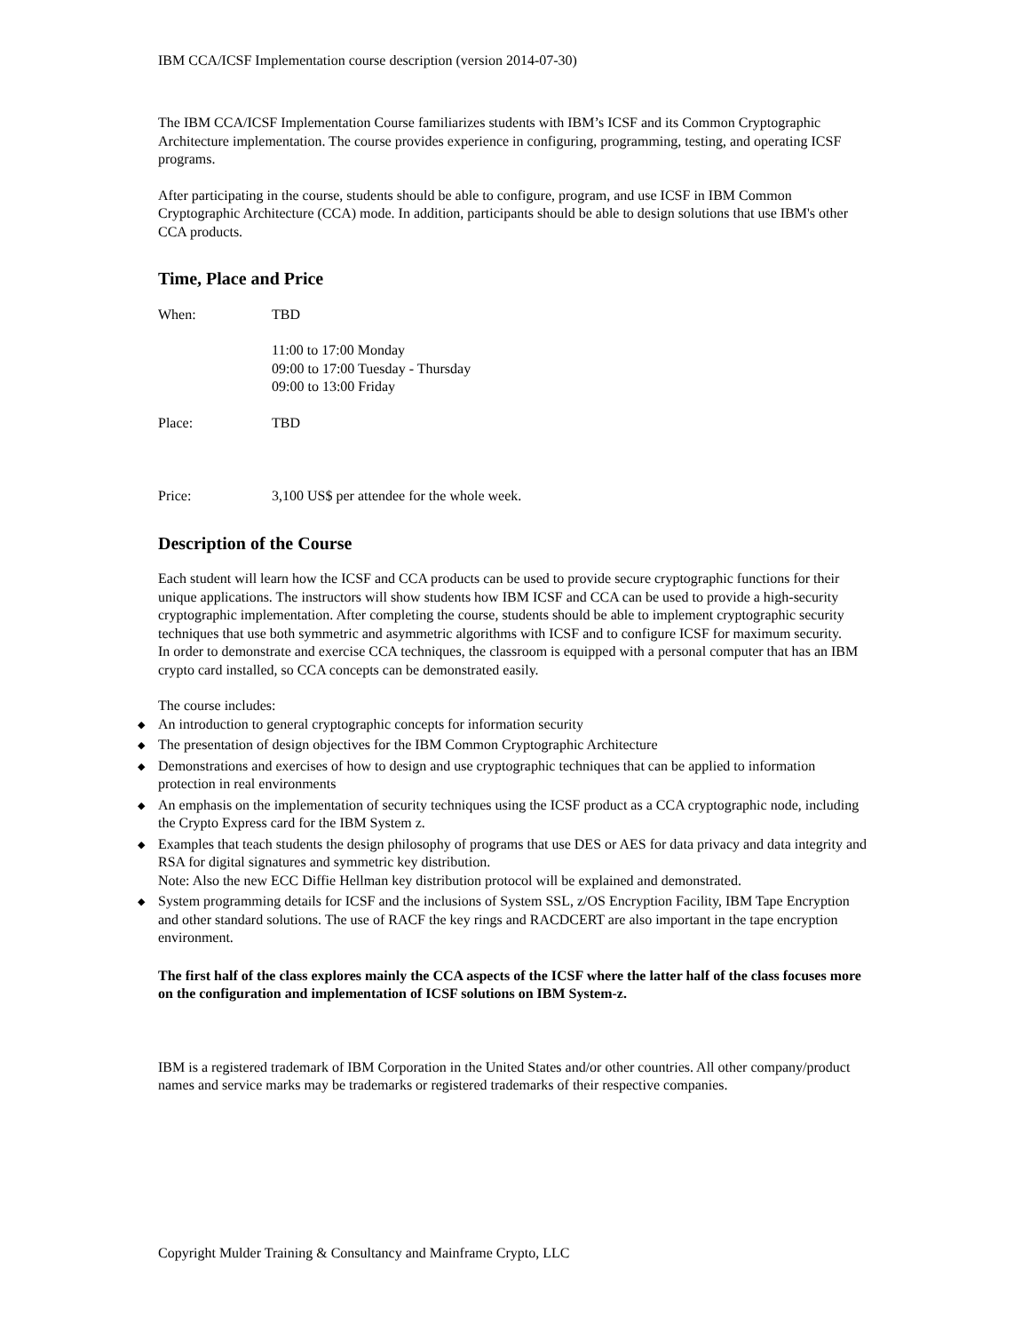IBM CCA/ICSF Implementation course description (version 2014-07-30)
The IBM CCA/ICSF Implementation Course familiarizes students with IBM’s ICSF and its Common Cryptographic Architecture implementation. The course provides experience in configuring, programming, testing, and operating ICSF programs.
After participating in the course, students should be able to configure, program, and use ICSF in IBM Common Cryptographic Architecture (CCA) mode. In addition, participants should be able to design solutions that use IBM's other CCA products.
Time, Place and Price
When: TBD
11:00 to 17:00 Monday
09:00 to 17:00 Tuesday - Thursday
09:00 to 13:00 Friday
Place: TBD
Price: 3,100 US$ per attendee for the whole week.
Description of the Course
Each student will learn how the ICSF and CCA products can be used to provide secure cryptographic functions for their unique applications. The instructors will show students how IBM ICSF and CCA can be used to provide a high-security cryptographic implementation. After completing the course, students should be able to implement cryptographic security techniques that use both symmetric and asymmetric algorithms with ICSF and to configure ICSF for maximum security.
In order to demonstrate and exercise CCA techniques, the classroom is equipped with a personal computer that has an IBM crypto card installed, so CCA concepts can be demonstrated easily.
The course includes:
◆ An introduction to general cryptographic concepts for information security
◆ The presentation of design objectives for the IBM Common Cryptographic Architecture
◆ Demonstrations and exercises of how to design and use cryptographic techniques that can be applied to information protection in real environments
◆ An emphasis on the implementation of security techniques using the ICSF product as a CCA cryptographic node, including the Crypto Express card for the IBM System z.
◆ Examples that teach students the design philosophy of programs that use DES or AES for data privacy and data integrity and RSA for digital signatures and symmetric key distribution.
Note: Also the new ECC Diffie Hellman key distribution protocol will be explained and demonstrated.
◆ System programming details for ICSF and the inclusions of System SSL, z/OS Encryption Facility, IBM Tape Encryption and other standard solutions. The use of RACF the key rings and RACDCERT are also important in the tape encryption environment.
The first half of the class explores mainly the CCA aspects of the ICSF where the latter half of the class focuses more on the configuration and implementation of ICSF solutions on IBM System-z.
IBM is a registered trademark of IBM Corporation in the United States and/or other countries. All other company/product names and service marks may be trademarks or registered trademarks of their respective companies.
Copyright Mulder Training & Consultancy and Mainframe Crypto, LLC